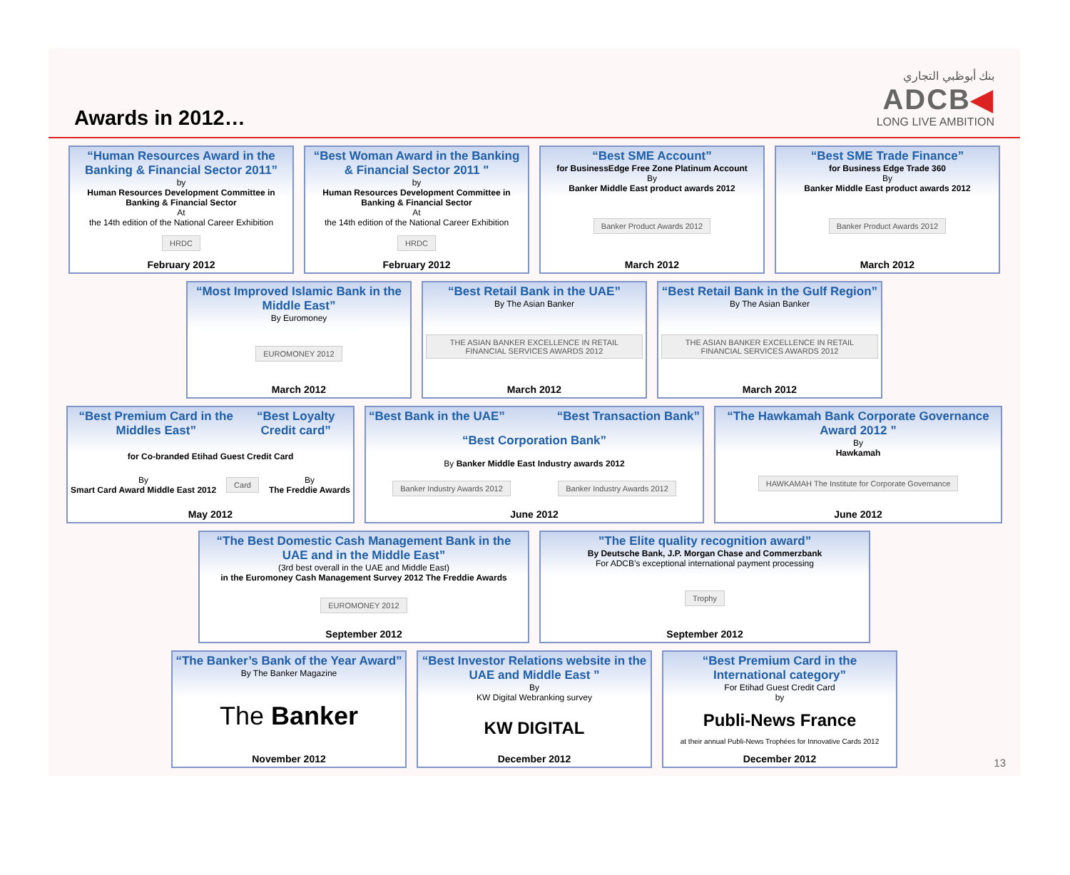Awards in 2012…
بنك أبوظبي التجاري
ADCB◀
LONG LIVE AMBITION
“Human Resources Award in the Banking & Financial Sector 2011”
by
Human Resources Development Committee in Banking & Financial Sector
At
the 14th edition of the National Career Exhibition
HRDC
February 2012
“Best Woman Award in the Banking & Financial Sector 2011 "
by
Human Resources Development Committee in Banking & Financial Sector
At
the 14th edition of the National Career Exhibition
HRDC
February 2012
“Best SME Account”
for BusinessEdge Free Zone Platinum Account
By
Banker Middle East product awards 2012
Banker Product Awards 2012
March 2012
“Best SME Trade Finance”
for Business Edge Trade 360
By
Banker Middle East product awards 2012
Banker Product Awards 2012
March 2012
“Most Improved Islamic Bank in the Middle East”
By Euromoney
EUROMONEY 2012
March 2012
“Best Retail Bank in the UAE”
By The Asian Banker
THE ASIAN BANKER EXCELLENCE IN RETAIL FINANCIAL SERVICES AWARDS 2012
March 2012
“Best Retail Bank in the Gulf Region”
By The Asian Banker
THE ASIAN BANKER EXCELLENCE IN RETAIL FINANCIAL SERVICES AWARDS 2012
March 2012
“Best Premium Card in the Middles East” “Best Loyalty Credit card”
for Co-branded Etihad Guest Credit Card
By
Smart Card Award Middle East 2012 Card By
The Freddie Awards
May 2012
“Best Bank in the UAE” “Best Transaction Bank”
“Best Corporation Bank”
By Banker Middle East Industry awards 2012
Banker Industry Awards 2012 Banker Industry Awards 2012
June 2012
“The Hawkamah Bank Corporate Governance Award 2012 ”
By
Hawkamah
HAWKAMAH The Institute for Corporate Governance
June 2012
“The Best Domestic Cash Management Bank in the UAE and in the Middle East”
(3rd best overall in the UAE and Middle East)
in the Euromoney Cash Management Survey 2012 The Freddie Awards
EUROMONEY 2012
September 2012
”The Elite quality recognition award”
By Deutsche Bank, J.P. Morgan Chase and Commerzbank
For ADCB’s exceptional international payment processing
Trophy
September 2012
“The Banker’s Bank of the Year Award”
By The Banker Magazine
The Banker
November 2012
“Best Investor Relations website in the UAE and Middle East ”
By
KW Digital Webranking survey
KW DIGITAL
December 2012
“Best Premium Card in the International category”
For Etihad Guest Credit Card
by
Publi-News France
at their annual Publi-News Trophées for Innovative Cards 2012
December 2012
13